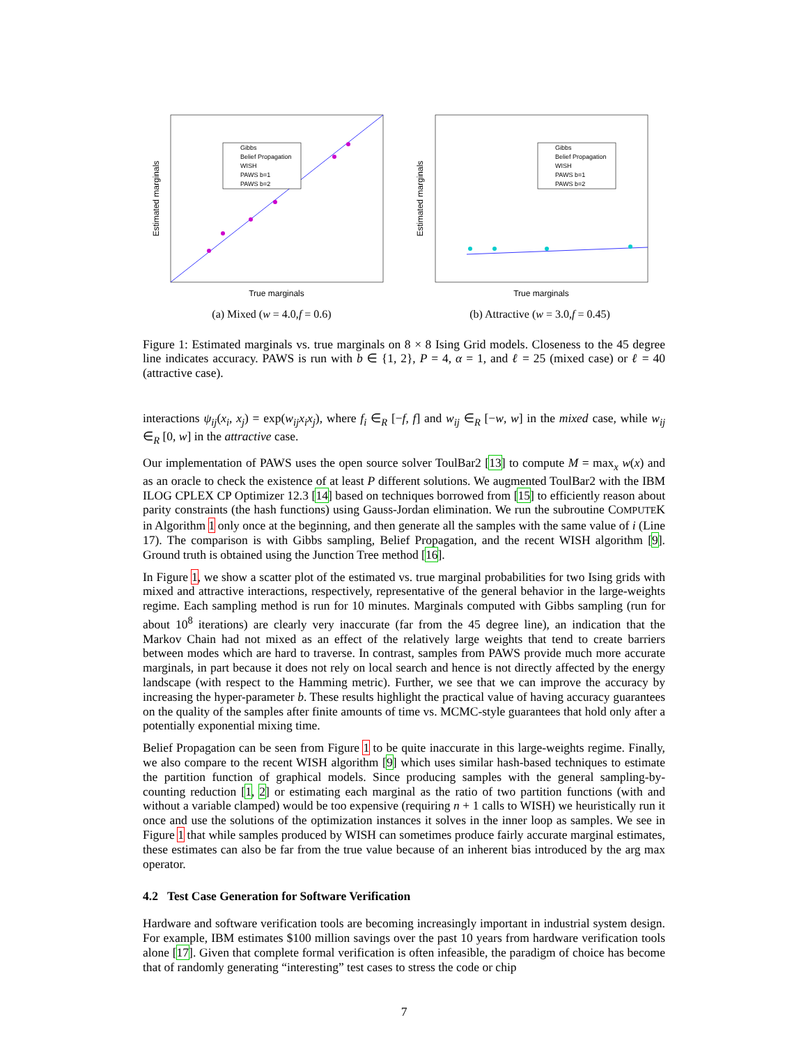Gibbs
Belief Propagation
WISH
PAWS b=1
PAWS b=2
Estimated marginals
True marginals
(a) Mixed (w = 4.0,f = 0.6)
Gibbs
Belief Propagation
WISH
PAWS b=1
PAWS b=2
Estimated marginals
True marginals
(b) Attractive (w = 3.0,f = 0.45)
Figure 1: Estimated marginals vs. true marginals on 8 × 8 Ising Grid models. Closeness to the 45 degree line indicates accuracy. PAWS is run with b ∈ {1, 2}, P = 4, α = 1, and ℓ = 25 (mixed case) or ℓ = 40 (attractive case).
interactions ψ<sub>ij</sub>(x<sub>i</sub>, x<sub>j</sub>) = exp(w<sub>ij</sub>x<sub>i</sub>x<sub>j</sub>), where f<sub>i</sub> ∈<sub>R</sub> [−f, f] and w<sub>ij</sub> ∈<sub>R</sub> [−w, w] in the mixed case, while w<sub>ij</sub> ∈<sub>R</sub> [0, w] in the attractive case.
Our implementation of PAWS uses the open source solver ToulBar2 [13] to compute M = max<sub>x</sub> w(x) and as an oracle to check the existence of at least P different solutions. We augmented ToulBar2 with the IBM ILOG CPLEX CP Optimizer 12.3 [14] based on techniques borrowed from [15] to efficiently reason about parity constraints (the hash functions) using Gauss-Jordan elimination. We run the subroutine COMPUTEK in Algorithm 1 only once at the beginning, and then generate all the samples with the same value of i (Line 17). The comparison is with Gibbs sampling, Belief Propagation, and the recent WISH algorithm [9]. Ground truth is obtained using the Junction Tree method [16].
In Figure 1, we show a scatter plot of the estimated vs. true marginal probabilities for two Ising grids with mixed and attractive interactions, respectively, representative of the general behavior in the large-weights regime. Each sampling method is run for 10 minutes. Marginals computed with Gibbs sampling (run for about 10<sup>8</sup> iterations) are clearly very inaccurate (far from the 45 degree line), an indication that the Markov Chain had not mixed as an effect of the relatively large weights that tend to create barriers between modes which are hard to traverse. In contrast, samples from PAWS provide much more accurate marginals, in part because it does not rely on local search and hence is not directly affected by the energy landscape (with respect to the Hamming metric). Further, we see that we can improve the accuracy by increasing the hyper-parameter b. These results highlight the practical value of having accuracy guarantees on the quality of the samples after finite amounts of time vs. MCMC-style guarantees that hold only after a potentially exponential mixing time.
Belief Propagation can be seen from Figure 1 to be quite inaccurate in this large-weights regime. Finally, we also compare to the recent WISH algorithm [9] which uses similar hash-based techniques to estimate the partition function of graphical models. Since producing samples with the general sampling-by-counting reduction [1, 2] or estimating each marginal as the ratio of two partition functions (with and without a variable clamped) would be too expensive (requiring n + 1 calls to WISH) we heuristically run it once and use the solutions of the optimization instances it solves in the inner loop as samples. We see in Figure 1 that while samples produced by WISH can sometimes produce fairly accurate marginal estimates, these estimates can also be far from the true value because of an inherent bias introduced by the arg max operator.
4.2 Test Case Generation for Software Verification
Hardware and software verification tools are becoming increasingly important in industrial system design. For example, IBM estimates $100 million savings over the past 10 years from hardware verification tools alone [17]. Given that complete formal verification is often infeasible, the paradigm of choice has become that of randomly generating “interesting” test cases to stress the code or chip
7